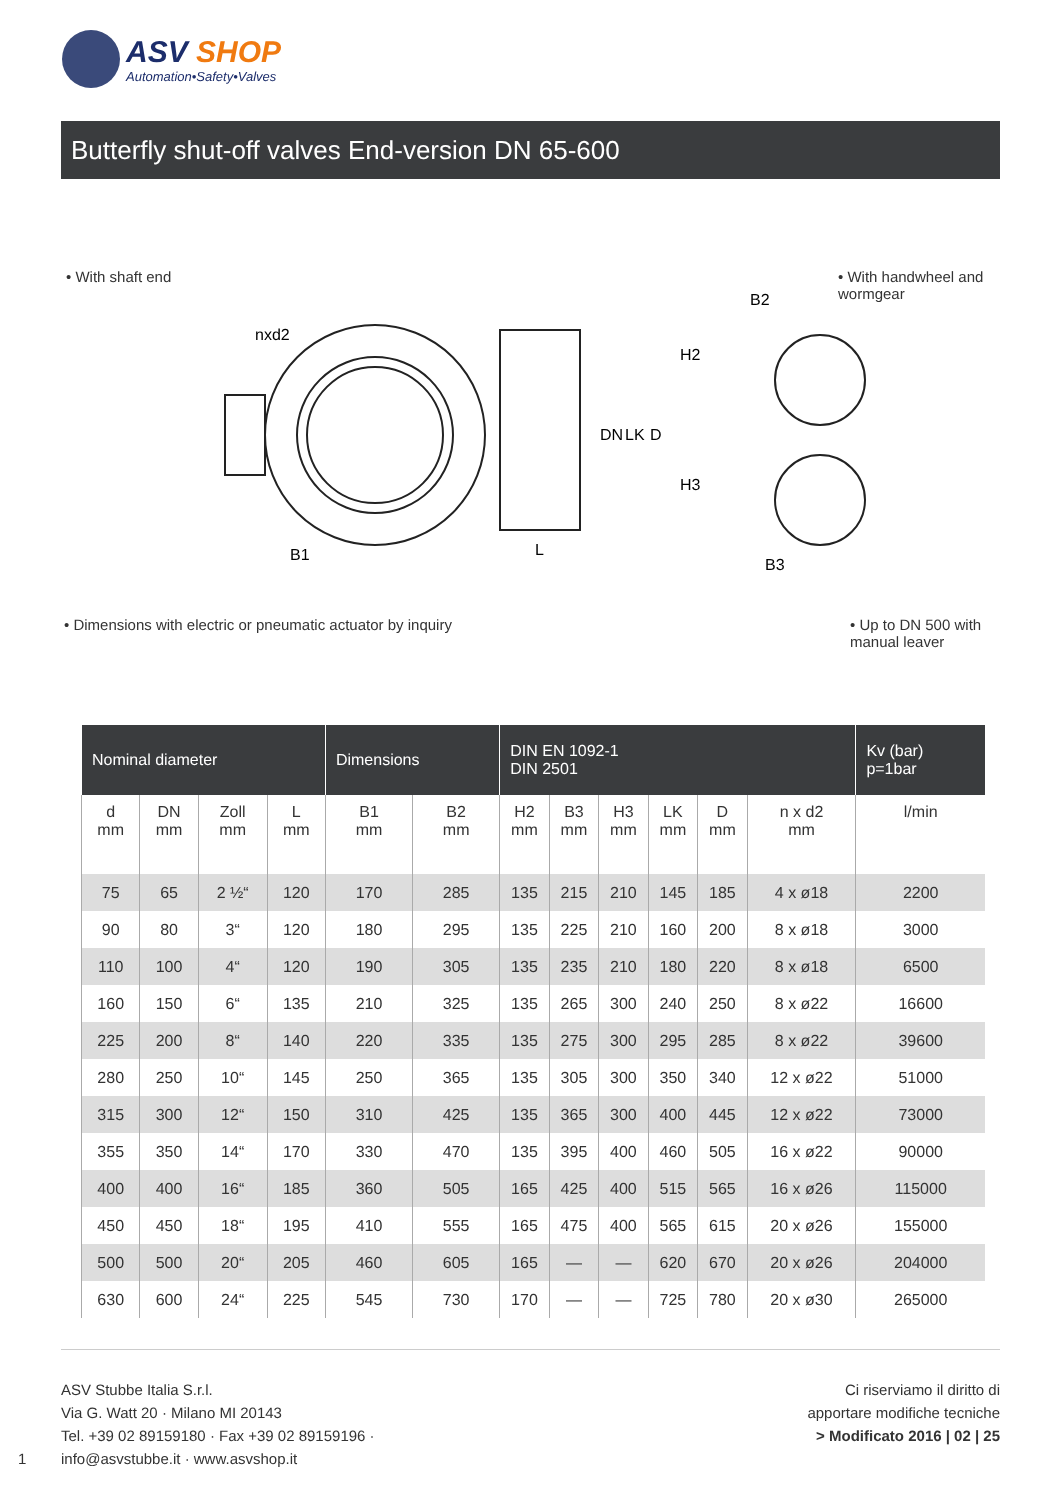ASV SHOP
Automation•Safety•Valves
Butterfly shut-off valves End-version DN 65-600
• With shaft end
• With handwheel and wormgear
nxd2
B1
L
DN
LK
D
H2
H3
B2
B3
• Dimensions with electric or pneumatic actuator by inquiry
• Up to DN 500 with manual leaver
| Nominal diameter | | | | Dimensions | | DIN EN 1092-1 DIN 2501 | | | | | | Kv (bar) p=1bar |
| --- | --- | --- | --- | --- | --- | --- | --- | --- | --- | --- | --- | --- |
| d mm | DN mm | Zoll mm | L mm | B1 mm | B2 mm | H2 mm | B3 mm | H3 mm | LK mm | D mm | n x d2 mm | l/min |
| 75 | 65 | 2 ½“ | 120 | 170 | 285 | 135 | 215 | 210 | 145 | 185 | 4 x ø18 | 2200 |
| 90 | 80 | 3“ | 120 | 180 | 295 | 135 | 225 | 210 | 160 | 200 | 8 x ø18 | 3000 |
| 110 | 100 | 4“ | 120 | 190 | 305 | 135 | 235 | 210 | 180 | 220 | 8 x ø18 | 6500 |
| 160 | 150 | 6“ | 135 | 210 | 325 | 135 | 265 | 300 | 240 | 250 | 8 x ø22 | 16600 |
| 225 | 200 | 8“ | 140 | 220 | 335 | 135 | 275 | 300 | 295 | 285 | 8 x ø22 | 39600 |
| 280 | 250 | 10“ | 145 | 250 | 365 | 135 | 305 | 300 | 350 | 340 | 12 x ø22 | 51000 |
| 315 | 300 | 12“ | 150 | 310 | 425 | 135 | 365 | 300 | 400 | 445 | 12 x ø22 | 73000 |
| 355 | 350 | 14“ | 170 | 330 | 470 | 135 | 395 | 400 | 460 | 505 | 16 x ø22 | 90000 |
| 400 | 400 | 16“ | 185 | 360 | 505 | 165 | 425 | 400 | 515 | 565 | 16 x ø26 | 115000 |
| 450 | 450 | 18“ | 195 | 410 | 555 | 165 | 475 | 400 | 565 | 615 | 20 x ø26 | 155000 |
| 500 | 500 | 20“ | 205 | 460 | 605 | 165 | — | — | 620 | 670 | 20 x ø26 | 204000 |
| 630 | 600 | 24“ | 225 | 545 | 730 | 170 | — | — | 725 | 780 | 20 x ø30 | 265000 |
1
ASV Stubbe Italia S.r.l.
Via G. Watt 20 · Milano MI 20143
Tel. +39 02 89159180 · Fax +39 02 89159196 ·
info@asvstubbe.it · www.asvshop.it
Ci riserviamo il diritto di
apportare modifiche tecniche
> Modificato 2016 | 02 | 25